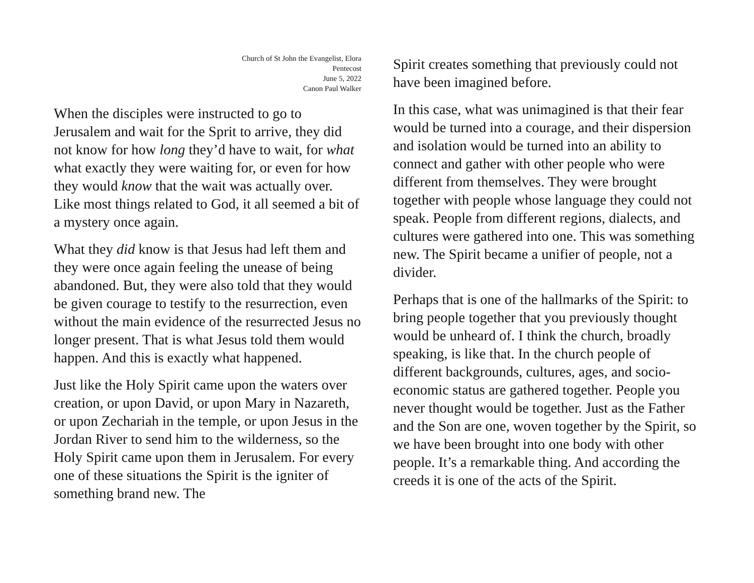Church of St John the Evangelist, Elora
Pentecost
June 5, 2022
Canon Paul Walker
When the disciples were instructed to go to Jerusalem and wait for the Sprit to arrive, they did not know for how long they’d have to wait, for what what exactly they were waiting for, or even for how they would know that the wait was actually over. Like most things related to God, it all seemed a bit of a mystery once again.
What they did know is that Jesus had left them and they were once again feeling the unease of being abandoned. But, they were also told that they would be given courage to testify to the resurrection, even without the main evidence of the resurrected Jesus no longer present. That is what Jesus told them would happen. And this is exactly what happened.
Just like the Holy Spirit came upon the waters over creation, or upon David, or upon Mary in Nazareth, or upon Zechariah in the temple, or upon Jesus in the Jordan River to send him to the wilderness, so the Holy Spirit came upon them in Jerusalem. For every one of these situations the Spirit is the igniter of something brand new. The
Spirit creates something that previously could not have been imagined before.
In this case, what was unimagined is that their fear would be turned into a courage, and their dispersion and isolation would be turned into an ability to connect and gather with other people who were different from themselves. They were brought together with people whose language they could not speak. People from different regions, dialects, and cultures were gathered into one. This was something new. The Spirit became a unifier of people, not a divider.
Perhaps that is one of the hallmarks of the Spirit: to bring people together that you previously thought would be unheard of. I think the church, broadly speaking, is like that. In the church people of different backgrounds, cultures, ages, and socio-economic status are gathered together. People you never thought would be together. Just as the Father and the Son are one, woven together by the Spirit, so we have been brought into one body with other people. It’s a remarkable thing. And according the creeds it is one of the acts of the Spirit.